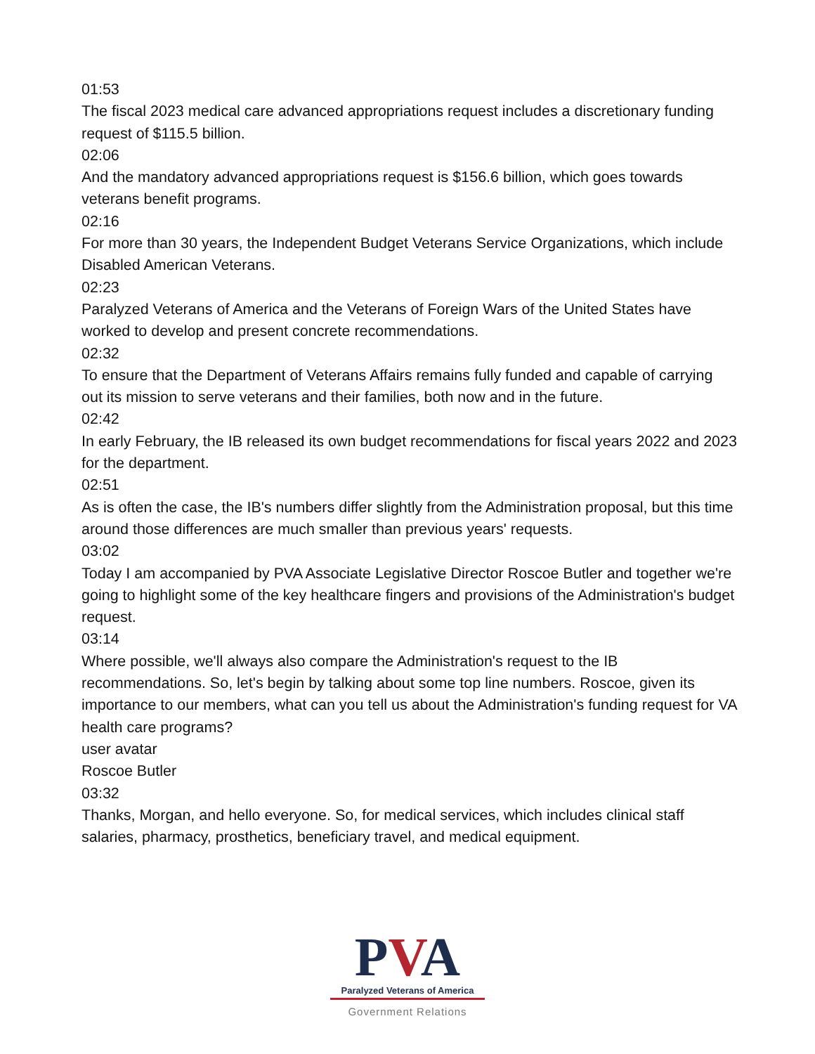01:53
The fiscal 2023 medical care advanced appropriations request includes a discretionary funding request of $115.5 billion.
02:06
And the mandatory advanced appropriations request is $156.6 billion, which goes towards veterans benefit programs.
02:16
For more than 30 years, the Independent Budget Veterans Service Organizations, which include Disabled American Veterans.
02:23
Paralyzed Veterans of America and the Veterans of Foreign Wars of the United States have worked to develop and present concrete recommendations.
02:32
To ensure that the Department of Veterans Affairs remains fully funded and capable of carrying out its mission to serve veterans and their families, both now and in the future.
02:42
In early February, the IB released its own budget recommendations for fiscal years 2022 and 2023 for the department.
02:51
As is often the case, the IB's numbers differ slightly from the Administration proposal, but this time around those differences are much smaller than previous years' requests.
03:02
Today I am accompanied by PVA Associate Legislative Director Roscoe Butler and together we're going to highlight some of the key healthcare fingers and provisions of the Administration's budget request.
03:14
Where possible, we'll always also compare the Administration's request to the IB recommendations. So, let's begin by talking about some top line numbers. Roscoe, given its importance to our members, what can you tell us about the Administration's funding request for VA health care programs?
user avatar
Roscoe Butler
03:32
Thanks, Morgan, and hello everyone. So, for medical services, which includes clinical staff salaries, pharmacy, prosthetics, beneficiary travel, and medical equipment.
PVA
Paralyzed Veterans of America
Government Relations